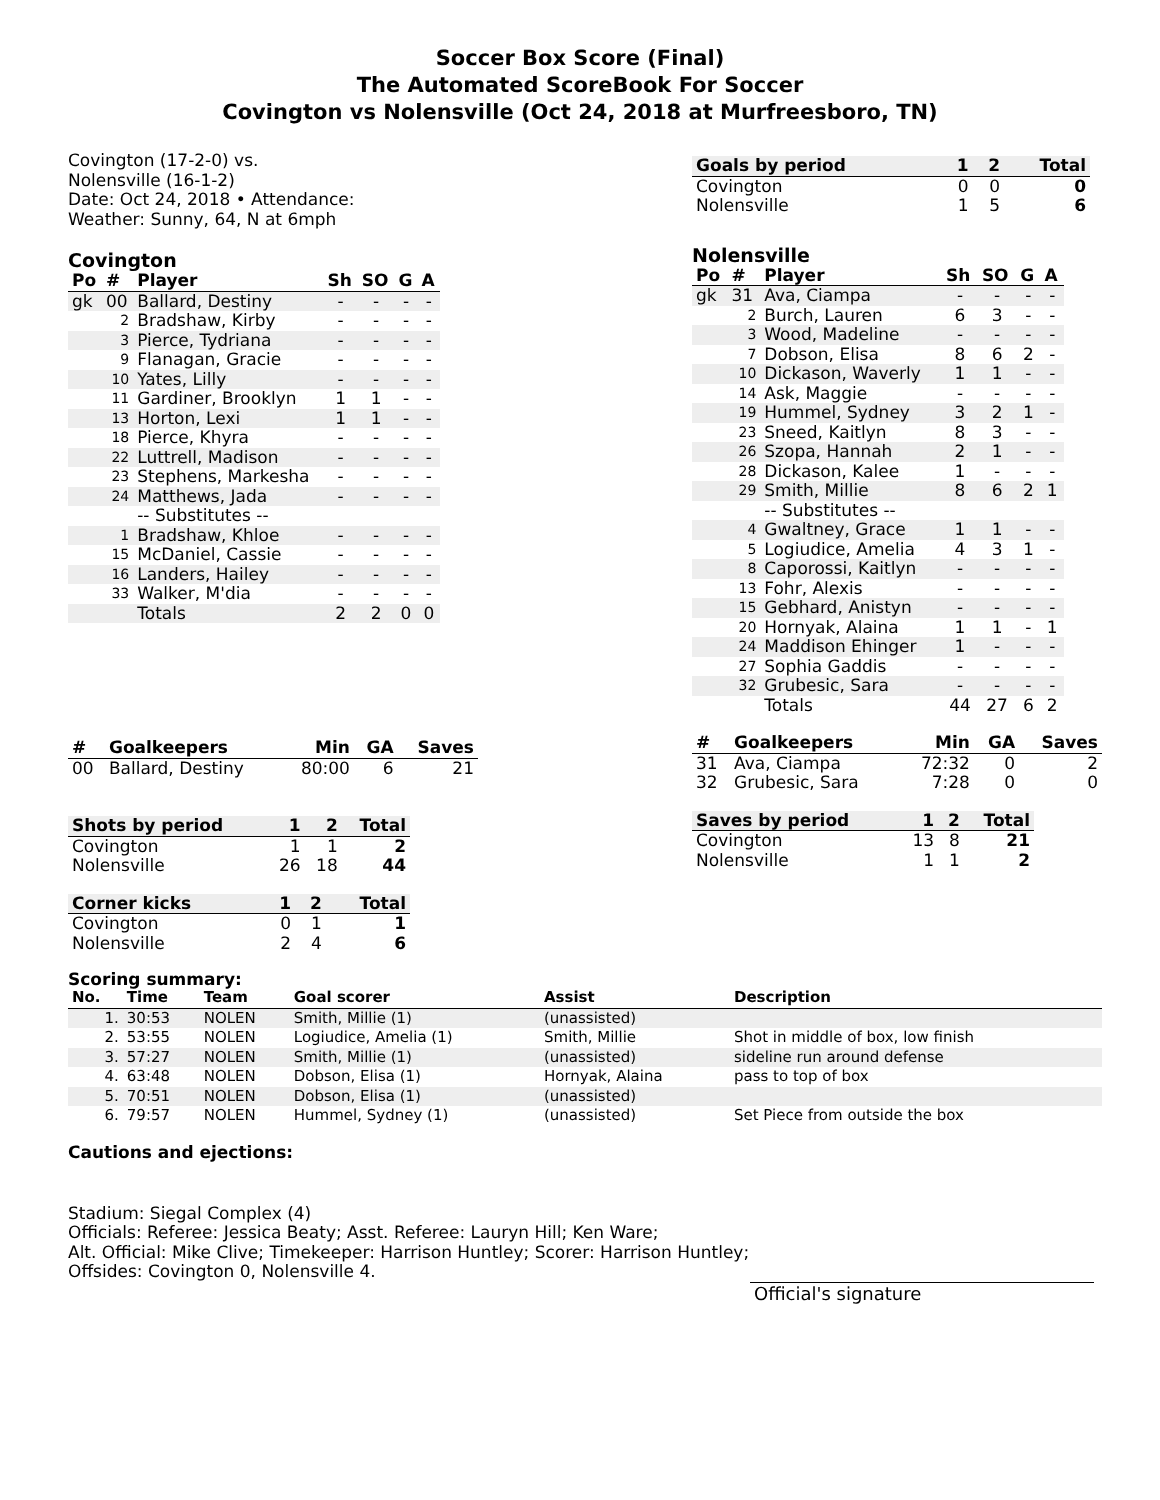Soccer Box Score (Final)
The Automated ScoreBook For Soccer
Covington vs Nolensville (Oct 24, 2018 at Murfreesboro, TN)
Covington (17-2-0) vs.
Nolensville (16-1-2)
Date: Oct 24, 2018 • Attendance:
Weather: Sunny, 64, N at 6mph
Covington
| Po | # | Player | Sh | SO | G | A |
| --- | --- | --- | --- | --- | --- | --- |
| gk | 00 | Ballard, Destiny | - | - | - | - |
| | 2 | Bradshaw, Kirby | - | - | - | - |
| | 3 | Pierce, Tydriana | - | - | - | - |
| | 9 | Flanagan, Gracie | - | - | - | - |
| | 10 | Yates, Lilly | - | - | - | - |
| | 11 | Gardiner, Brooklyn | 1 | 1 | - | - |
| | 13 | Horton, Lexi | 1 | 1 | - | - |
| | 18 | Pierce, Khyra | - | - | - | - |
| | 22 | Luttrell, Madison | - | - | - | - |
| | 23 | Stephens, Markesha | - | - | - | - |
| | 24 | Matthews, Jada | - | - | - | - |
| | | -- Substitutes -- | | | | |
| | 1 | Bradshaw, Khloe | - | - | - | - |
| | 15 | McDaniel, Cassie | - | - | - | - |
| | 16 | Landers, Hailey | - | - | - | - |
| | 33 | Walker, M'dia | - | - | - | - |
| | | Totals | 2 | 2 | 0 | 0 |
| # | Goalkeepers | Min | GA | Saves |
| --- | --- | --- | --- | --- |
| 00 | Ballard, Destiny | 80:00 | 6 | 21 |
| Shots by period | 1 | 2 | Total |
| --- | --- | --- | --- |
| Covington | 1 | 1 | 2 |
| Nolensville | 26 | 18 | 44 |
| Corner kicks | 1 | 2 | Total |
| --- | --- | --- | --- |
| Covington | 0 | 1 | 1 |
| Nolensville | 2 | 4 | 6 |
| Goals by period | 1 | 2 | Total |
| --- | --- | --- | --- |
| Covington | 0 | 0 | 0 |
| Nolensville | 1 | 5 | 6 |
Nolensville
| Po | # | Player | Sh | SO | G | A |
| --- | --- | --- | --- | --- | --- | --- |
| gk | 31 | Ava, Ciampa | - | - | - | - |
| | 2 | Burch, Lauren | 6 | 3 | - | - |
| | 3 | Wood, Madeline | - | - | - | - |
| | 7 | Dobson, Elisa | 8 | 6 | 2 | - |
| | 10 | Dickason, Waverly | 1 | 1 | - | - |
| | 14 | Ask, Maggie | - | - | - | - |
| | 19 | Hummel, Sydney | 3 | 2 | 1 | - |
| | 23 | Sneed, Kaitlyn | 8 | 3 | - | - |
| | 26 | Szopa, Hannah | 2 | 1 | - | - |
| | 28 | Dickason, Kalee | 1 | - | - | - |
| | 29 | Smith, Millie | 8 | 6 | 2 | 1 |
| | | -- Substitutes -- | | | | |
| | 4 | Gwaltney, Grace | 1 | 1 | - | - |
| | 5 | Logiudice, Amelia | 4 | 3 | 1 | - |
| | 8 | Caporossi, Kaitlyn | - | - | - | - |
| | 13 | Fohr, Alexis | - | - | - | - |
| | 15 | Gebhard, Anistyn | - | - | - | - |
| | 20 | Hornyak, Alaina | 1 | 1 | - | 1 |
| | 24 | Maddison Ehinger | 1 | - | - | - |
| | 27 | Sophia Gaddis | - | - | - | - |
| | 32 | Grubesic, Sara | - | - | - | - |
| | | Totals | 44 | 27 | 6 | 2 |
| # | Goalkeepers | Min | GA | Saves |
| --- | --- | --- | --- | --- |
| 31 | Ava, Ciampa | 72:32 | 0 | 2 |
| 32 | Grubesic, Sara | 7:28 | 0 | 0 |
| Saves by period | 1 | 2 | Total |
| --- | --- | --- | --- |
| Covington | 13 | 8 | 21 |
| Nolensville | 1 | 1 | 2 |
Scoring summary:
| No. | Time | Team | Goal scorer | Assist | Description |
| --- | --- | --- | --- | --- | --- |
| 1. | 30:53 | NOLEN | Smith, Millie (1) | (unassisted) | |
| 2. | 53:55 | NOLEN | Logiudice, Amelia (1) | Smith, Millie | Shot in middle of box, low finish |
| 3. | 57:27 | NOLEN | Smith, Millie (1) | (unassisted) | sideline run around defense |
| 4. | 63:48 | NOLEN | Dobson, Elisa (1) | Hornyak, Alaina | pass to top of box |
| 5. | 70:51 | NOLEN | Dobson, Elisa (1) | (unassisted) | |
| 6. | 79:57 | NOLEN | Hummel, Sydney (1) | (unassisted) | Set Piece from outside the box |
Cautions and ejections:
Stadium: Siegal Complex (4)
Officials: Referee: Jessica Beaty; Asst. Referee: Lauryn Hill; Ken Ware;
Alt. Official: Mike Clive; Timekeeper: Harrison Huntley; Scorer: Harrison Huntley;
Offsides: Covington 0, Nolensville 4.
Official's signature